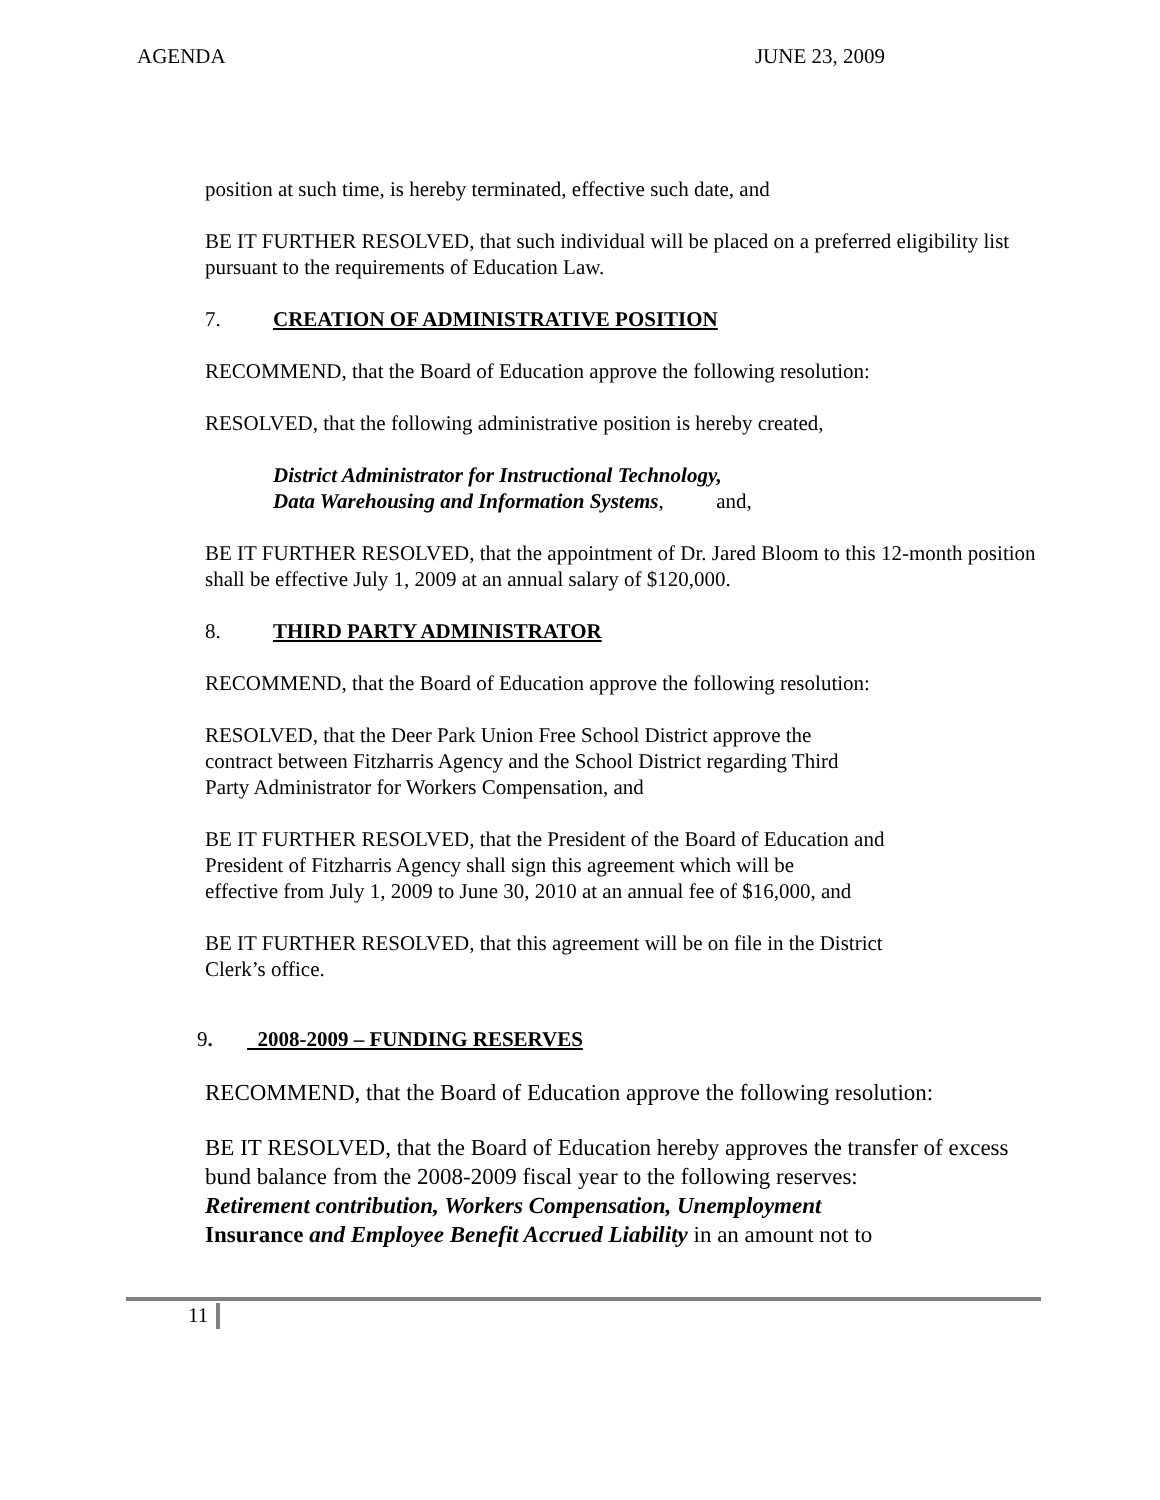AGENDA JUNE 23, 2009
position at such time, is hereby terminated, effective such date, and
BE IT FURTHER RESOLVED, that such individual will be placed on a preferred eligibility list pursuant to the requirements of Education Law.
7. CREATION OF ADMINISTRATIVE POSITION
RECOMMEND, that the Board of Education approve the following resolution:
RESOLVED, that the following administrative position is hereby created,
District Administrator for Instructional Technology,
Data Warehousing and Information Systems, and,
BE IT FURTHER RESOLVED, that the appointment of Dr. Jared Bloom to this 12-month position shall be effective July 1, 2009 at an annual salary of $120,000.
8. THIRD PARTY ADMINISTRATOR
RECOMMEND, that the Board of Education approve the following resolution:
RESOLVED, that the Deer Park Union Free School District approve the
contract between Fitzharris Agency and the School District regarding Third
Party Administrator for Workers Compensation, and
BE IT FURTHER RESOLVED, that the President of the Board of Education and
President of Fitzharris Agency shall sign this agreement which will be
effective from July 1, 2009 to June 30, 2010 at an annual fee of $16,000, and
BE IT FURTHER RESOLVED, that this agreement will be on file in the District
Clerk’s office.
9. 2008-2009 – FUNDING RESERVES
RECOMMEND, that the Board of Education approve the following resolution:
BE IT RESOLVED, that the Board of Education hereby approves the transfer of excess bund balance from the 2008-2009 fiscal year to the following reserves:
Retirement contribution, Workers Compensation, Unemployment
Insurance and Employee Benefit Accrued Liability in an amount not to
11